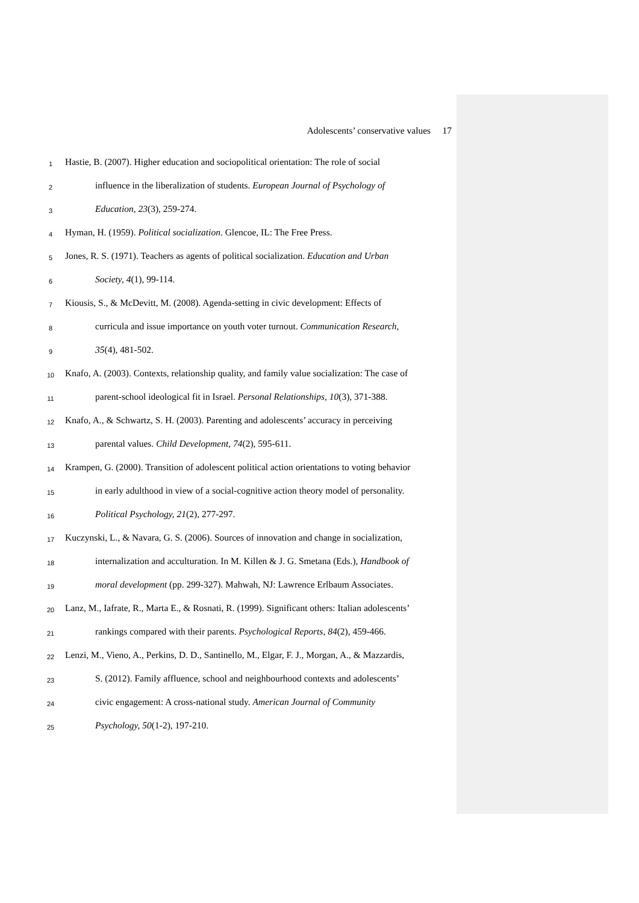Adolescents’ conservative values 17
1 Hastie, B. (2007). Higher education and sociopolitical orientation: The role of social
2 influence in the liberalization of students. European Journal of Psychology of
3 Education, 23(3), 259-274.
4 Hyman, H. (1959). Political socialization. Glencoe, IL: The Free Press.
5 Jones, R. S. (1971). Teachers as agents of political socialization. Education and Urban
6 Society, 4(1), 99-114.
7 Kiousis, S., & McDevitt, M. (2008). Agenda-setting in civic development: Effects of
8 curricula and issue importance on youth voter turnout. Communication Research,
9 35(4), 481-502.
10 Knafo, A. (2003). Contexts, relationship quality, and family value socialization: The case of
11 parent-school ideological fit in Israel. Personal Relationships, 10(3), 371-388.
12 Knafo, A., & Schwartz, S. H. (2003). Parenting and adolescents’ accuracy in perceiving
13 parental values. Child Development, 74(2), 595-611.
14 Krampen, G. (2000). Transition of adolescent political action orientations to voting behavior
15 in early adulthood in view of a social-cognitive action theory model of personality.
16 Political Psychology, 21(2), 277-297.
17 Kuczynski, L., & Navara, G. S. (2006). Sources of innovation and change in socialization,
18 internalization and acculturation. In M. Killen & J. G. Smetana (Eds.), Handbook of
19 moral development (pp. 299-327). Mahwah, NJ: Lawrence Erlbaum Associates.
20 Lanz, M., Iafrate, R., Marta E., & Rosnati, R. (1999). Significant others: Italian adolescents’
21 rankings compared with their parents. Psychological Reports, 84(2), 459-466.
22 Lenzi, M., Vieno, A., Perkins, D. D., Santinello, M., Elgar, F. J., Morgan, A., & Mazzardis,
23 S. (2012). Family affluence, school and neighbourhood contexts and adolescents’
24 civic engagement: A cross-national study. American Journal of Community
25 Psychology, 50(1-2), 197-210.